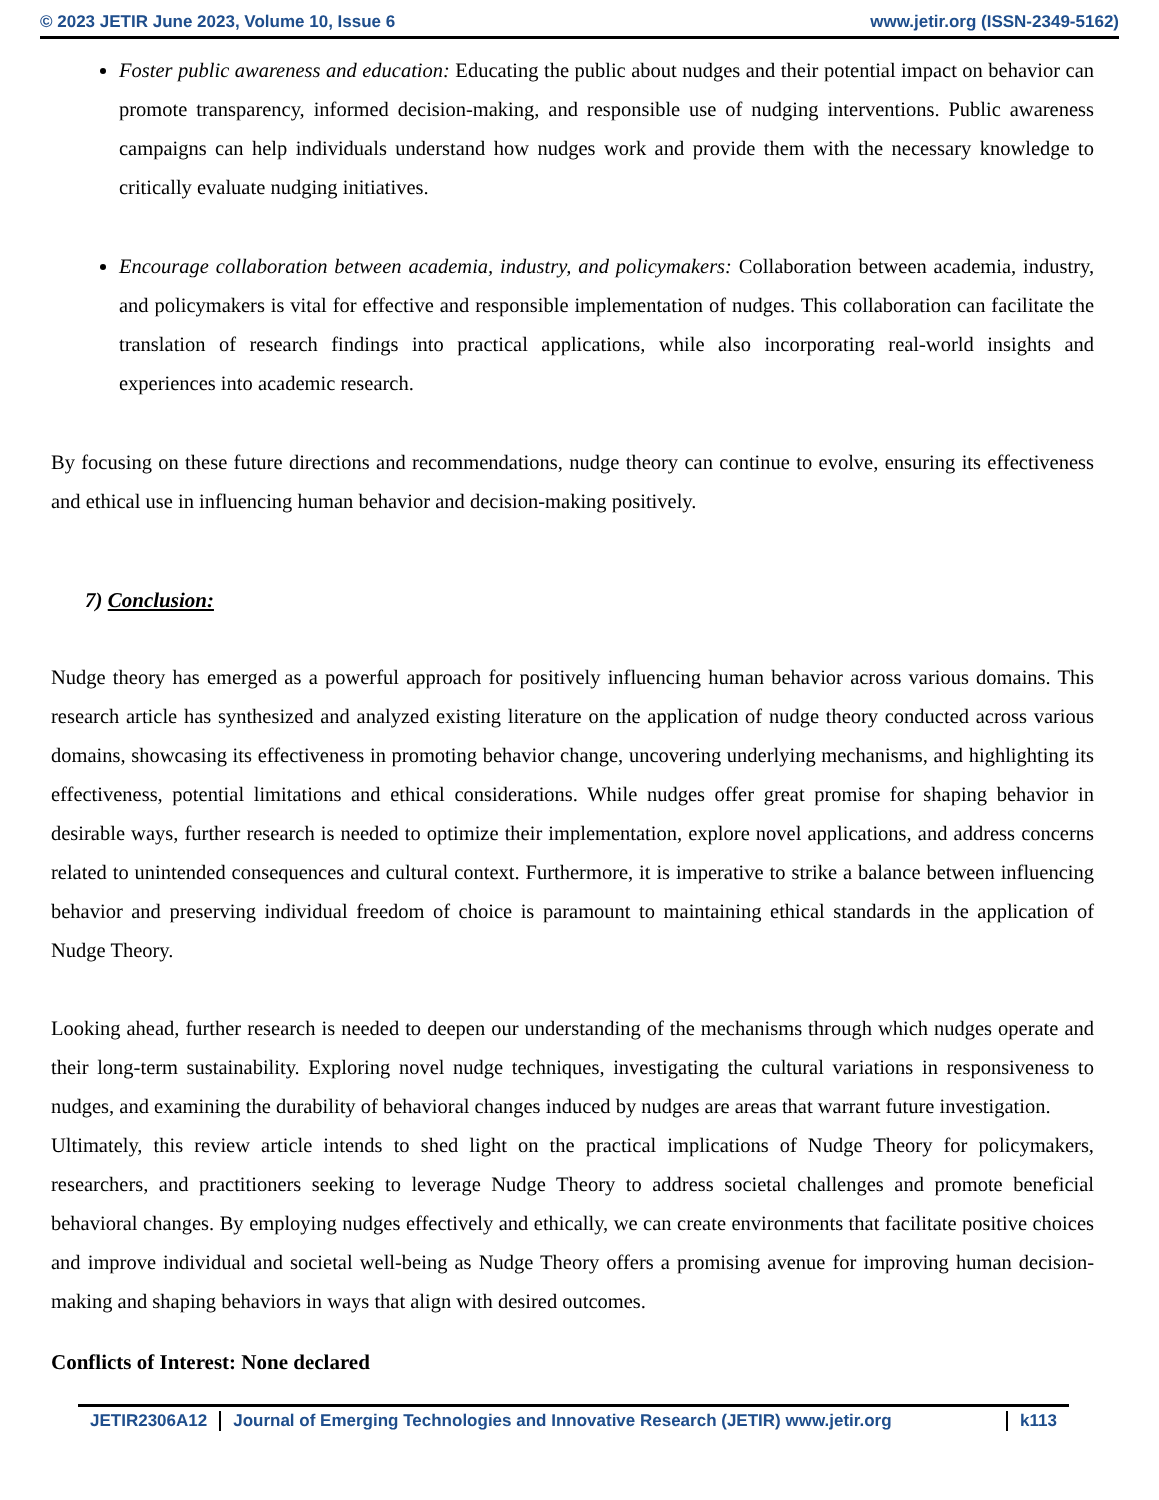© 2023 JETIR June 2023, Volume 10, Issue 6 www.jetir.org (ISSN-2349-5162)
Foster public awareness and education: Educating the public about nudges and their potential impact on behavior can promote transparency, informed decision-making, and responsible use of nudging interventions. Public awareness campaigns can help individuals understand how nudges work and provide them with the necessary knowledge to critically evaluate nudging initiatives.
Encourage collaboration between academia, industry, and policymakers: Collaboration between academia, industry, and policymakers is vital for effective and responsible implementation of nudges. This collaboration can facilitate the translation of research findings into practical applications, while also incorporating real-world insights and experiences into academic research.
By focusing on these future directions and recommendations, nudge theory can continue to evolve, ensuring its effectiveness and ethical use in influencing human behavior and decision-making positively.
7) Conclusion:
Nudge theory has emerged as a powerful approach for positively influencing human behavior across various domains. This research article has synthesized and analyzed existing literature on the application of nudge theory conducted across various domains, showcasing its effectiveness in promoting behavior change, uncovering underlying mechanisms, and highlighting its effectiveness, potential limitations and ethical considerations. While nudges offer great promise for shaping behavior in desirable ways, further research is needed to optimize their implementation, explore novel applications, and address concerns related to unintended consequences and cultural context. Furthermore, it is imperative to strike a balance between influencing behavior and preserving individual freedom of choice is paramount to maintaining ethical standards in the application of Nudge Theory.
Looking ahead, further research is needed to deepen our understanding of the mechanisms through which nudges operate and their long-term sustainability. Exploring novel nudge techniques, investigating the cultural variations in responsiveness to nudges, and examining the durability of behavioral changes induced by nudges are areas that warrant future investigation.
Ultimately, this review article intends to shed light on the practical implications of Nudge Theory for policymakers, researchers, and practitioners seeking to leverage Nudge Theory to address societal challenges and promote beneficial behavioral changes. By employing nudges effectively and ethically, we can create environments that facilitate positive choices and improve individual and societal well-being as Nudge Theory offers a promising avenue for improving human decision-making and shaping behaviors in ways that align with desired outcomes.
Conflicts of Interest: None declared
JETIR2306A12 Journal of Emerging Technologies and Innovative Research (JETIR) www.jetir.org
k113